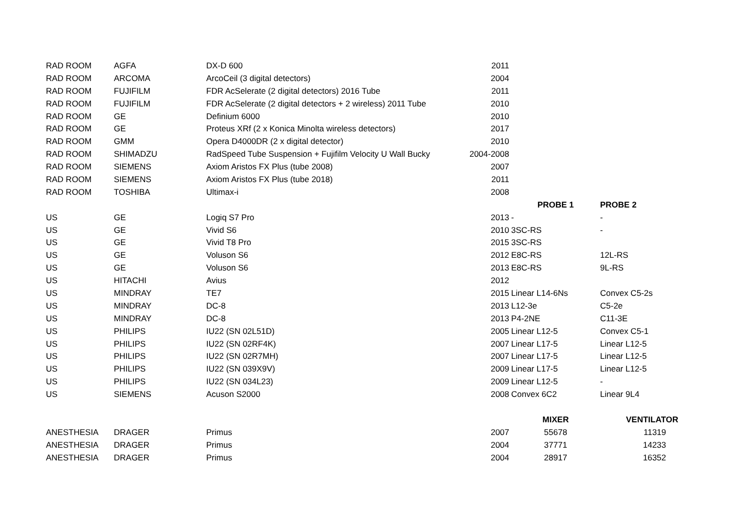| RAD ROOM | AGFA | DX-D 600 | 2011 | | |
| RAD ROOM | ARCOMA | ArcoCeil (3 digital detectors) | 2004 | | |
| RAD ROOM | FUJIFILM | FDR AcSelerate (2 digital detectors) 2016 Tube | 2011 | | |
| RAD ROOM | FUJIFILM | FDR AcSelerate (2 digital detectors + 2 wireless) 2011 Tube | 2010 | | |
| RAD ROOM | GE | Definium 6000 | 2010 | | |
| RAD ROOM | GE | Proteus XRf (2 x Konica Minolta wireless detectors) | 2017 | | |
| RAD ROOM | GMM | Opera D4000DR (2 x digital detector) | 2010 | | |
| RAD ROOM | SHIMADZU | RadSpeed Tube Suspension + Fujifilm Velocity U Wall Bucky | 2004-2008 | | |
| RAD ROOM | SIEMENS | Axiom Aristos FX Plus (tube 2008) | 2007 | | |
| RAD ROOM | SIEMENS | Axiom Aristos FX Plus (tube 2018) | 2011 | | |
| RAD ROOM | TOSHIBA | Ultimax-i | 2008 | | |
| | | | | PROBE 1 | PROBE 2 |
| US | GE | Logiq S7 Pro | 2013 | - | - |
| US | GE | Vivid S6 | 2010 | 3SC-RS | - |
| US | GE | Vivid T8 Pro | 2015 | 3SC-RS | |
| US | GE | Voluson S6 | 2012 | E8C-RS | 12L-RS |
| US | GE | Voluson S6 | 2013 | E8C-RS | 9L-RS |
| US | HITACHI | Avius | 2012 | | |
| US | MINDRAY | TE7 | 2015 | Linear L14-6Ns | Convex C5-2s |
| US | MINDRAY | DC-8 | 2013 | L12-3e | C5-2e |
| US | MINDRAY | DC-8 | 2013 | P4-2NE | C11-3E |
| US | PHILIPS | IU22 (SN 02L51D) | 2005 | Linear L12-5 | Convex C5-1 |
| US | PHILIPS | IU22 (SN 02RF4K) | 2007 | Linear L17-5 | Linear L12-5 |
| US | PHILIPS | IU22 (SN 02R7MH) | 2007 | Linear L17-5 | Linear L12-5 |
| US | PHILIPS | IU22 (SN 039X9V) | 2009 | Linear L17-5 | Linear L12-5 |
| US | PHILIPS | IU22 (SN 034L23) | 2009 | Linear L12-5 | - |
| US | SIEMENS | Acuson S2000 | 2008 | Convex 6C2 | Linear 9L4 |
| | | | | MIXER | VENTILATOR |
| ANESTHESIA | DRAGER | Primus | 2007 | 55678 | 11319 |
| ANESTHESIA | DRAGER | Primus | 2004 | 37771 | 14233 |
| ANESTHESIA | DRAGER | Primus | 2004 | 28917 | 16352 |